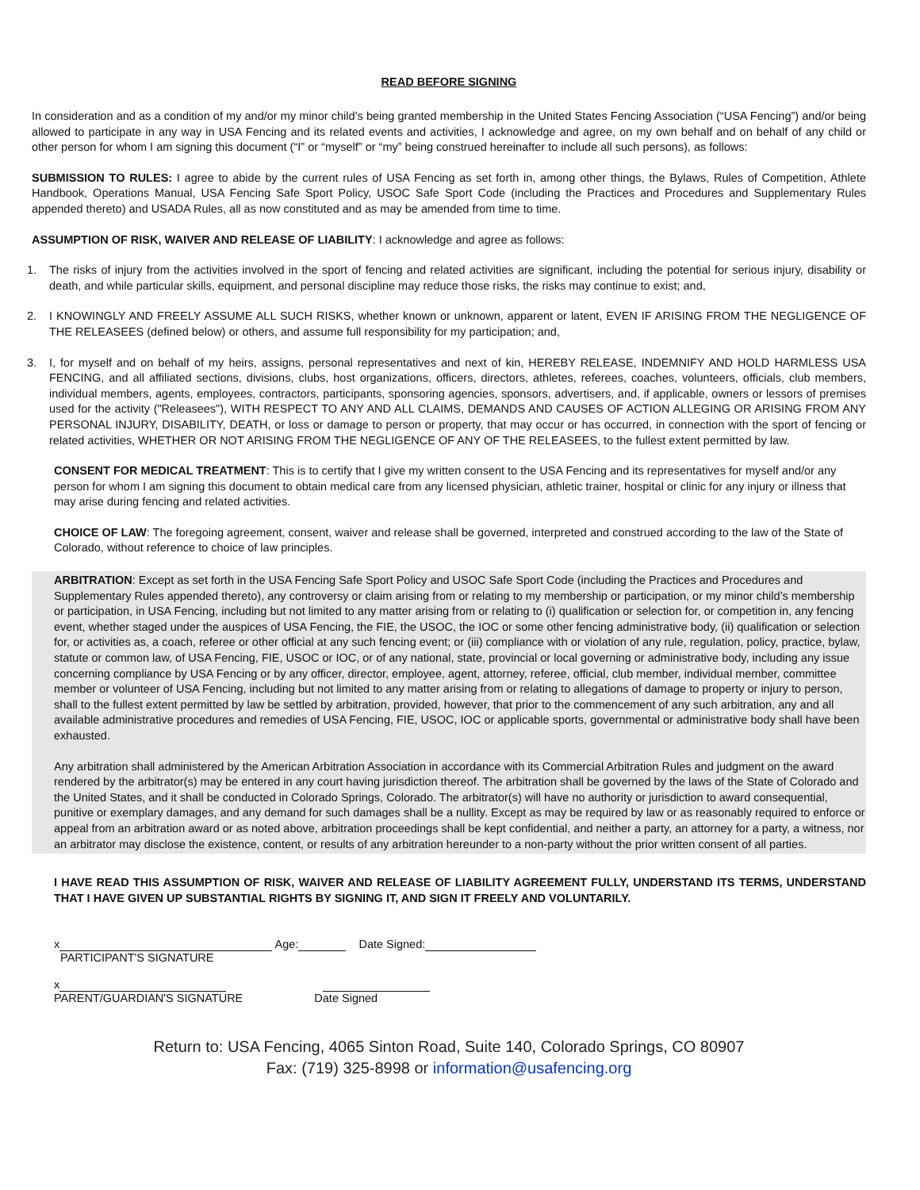READ BEFORE SIGNING
In consideration and as a condition of my and/or my minor child’s being granted membership in the United States Fencing Association (“USA Fencing”) and/or being allowed to participate in any way in USA Fencing and its related events and activities, I acknowledge and agree, on my own behalf and on behalf of any child or other person for whom I am signing this document (“I” or “myself” or “my” being construed hereinafter to include all such persons), as follows:
SUBMISSION TO RULES: I agree to abide by the current rules of USA Fencing as set forth in, among other things, the Bylaws, Rules of Competition, Athlete Handbook, Operations Manual, USA Fencing Safe Sport Policy, USOC Safe Sport Code (including the Practices and Procedures and Supplementary Rules appended thereto) and USADA Rules, all as now constituted and as may be amended from time to time.
ASSUMPTION OF RISK, WAIVER AND RELEASE OF LIABILITY: I acknowledge and agree as follows:
1. The risks of injury from the activities involved in the sport of fencing and related activities are significant, including the potential for serious injury, disability or death, and while particular skills, equipment, and personal discipline may reduce those risks, the risks may continue to exist; and,
2. I KNOWINGLY AND FREELY ASSUME ALL SUCH RISKS, whether known or unknown, apparent or latent, EVEN IF ARISING FROM THE NEGLIGENCE OF THE RELEASEES (defined below) or others, and assume full responsibility for my participation; and,
3. I, for myself and on behalf of my heirs, assigns, personal representatives and next of kin, HEREBY RELEASE, INDEMNIFY AND HOLD HARMLESS USA FENCING, and all affiliated sections, divisions, clubs, host organizations, officers, directors, athletes, referees, coaches, volunteers, officials, club members, individual members, agents, employees, contractors, participants, sponsoring agencies, sponsors, advertisers, and, if applicable, owners or lessors of premises used for the activity ("Releasees"), WITH RESPECT TO ANY AND ALL CLAIMS, DEMANDS AND CAUSES OF ACTION ALLEGING OR ARISING FROM ANY PERSONAL INJURY, DISABILITY, DEATH, or loss or damage to person or property, that may occur or has occurred, in connection with the sport of fencing or related activities, WHETHER OR NOT ARISING FROM THE NEGLIGENCE OF ANY OF THE RELEASEES, to the fullest extent permitted by law.
CONSENT FOR MEDICAL TREATMENT: This is to certify that I give my written consent to the USA Fencing and its representatives for myself and/or any person for whom I am signing this document to obtain medical care from any licensed physician, athletic trainer, hospital or clinic for any injury or illness that may arise during fencing and related activities.
CHOICE OF LAW: The foregoing agreement, consent, waiver and release shall be governed, interpreted and construed according to the law of the State of Colorado, without reference to choice of law principles.
ARBITRATION: Except as set forth in the USA Fencing Safe Sport Policy and USOC Safe Sport Code (including the Practices and Procedures and Supplementary Rules appended thereto), any controversy or claim arising from or relating to my membership or participation, or my minor child’s membership or participation, in USA Fencing, including but not limited to any matter arising from or relating to (i) qualification or selection for, or competition in, any fencing event, whether staged under the auspices of USA Fencing, the FIE, the USOC, the IOC or some other fencing administrative body, (ii) qualification or selection for, or activities as, a coach, referee or other official at any such fencing event; or (iii) compliance with or violation of any rule, regulation, policy, practice, bylaw, statute or common law, of USA Fencing, FIE, USOC or IOC, or of any national, state, provincial or local governing or administrative body, including any issue concerning compliance by USA Fencing or by any officer, director, employee, agent, attorney, referee, official, club member, individual member, committee member or volunteer of USA Fencing, including but not limited to any matter arising from or relating to allegations of damage to property or injury to person, shall to the fullest extent permitted by law be settled by arbitration, provided, however, that prior to the commencement of any such arbitration, any and all available administrative procedures and remedies of USA Fencing, FIE, USOC, IOC or applicable sports, governmental or administrative body shall have been exhausted.
Any arbitration shall administered by the American Arbitration Association in accordance with its Commercial Arbitration Rules and judgment on the award rendered by the arbitrator(s) may be entered in any court having jurisdiction thereof. The arbitration shall be governed by the laws of the State of Colorado and the United States, and it shall be conducted in Colorado Springs, Colorado. The arbitrator(s) will have no authority or jurisdiction to award consequential, punitive or exemplary damages, and any demand for such damages shall be a nullity. Except as may be required by law or as reasonably required to enforce or appeal from an arbitration award or as noted above, arbitration proceedings shall be kept confidential, and neither a party, an attorney for a party, a witness, nor an arbitrator may disclose the existence, content, or results of any arbitration hereunder to a non-party without the prior written consent of all parties.
I HAVE READ THIS ASSUMPTION OF RISK, WAIVER AND RELEASE OF LIABILITY AGREEMENT FULLY, UNDERSTAND ITS TERMS, UNDERSTAND THAT I HAVE GIVEN UP SUBSTANTIAL RIGHTS BY SIGNING IT, AND SIGN IT FREELY AND VOLUNTARILY.
x Age: Date Signed:
PARTICIPANT'S SIGNATURE
x
PARENT/GUARDIAN'S SIGNATURE Date Signed
Return to: USA Fencing, 4065 Sinton Road, Suite 140, Colorado Springs, CO 80907
Fax: (719) 325-8998 or information@usafencing.org